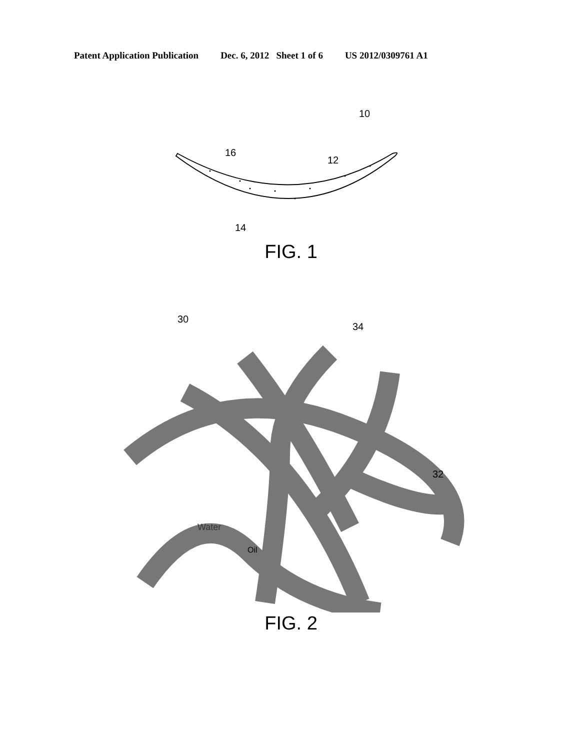Patent Application Publication Dec. 6, 2012 Sheet 1 of 6 US 2012/0309761 A1
10
16
12
14
FIG. 1
30
34
32
Water
Oil
FIG. 2